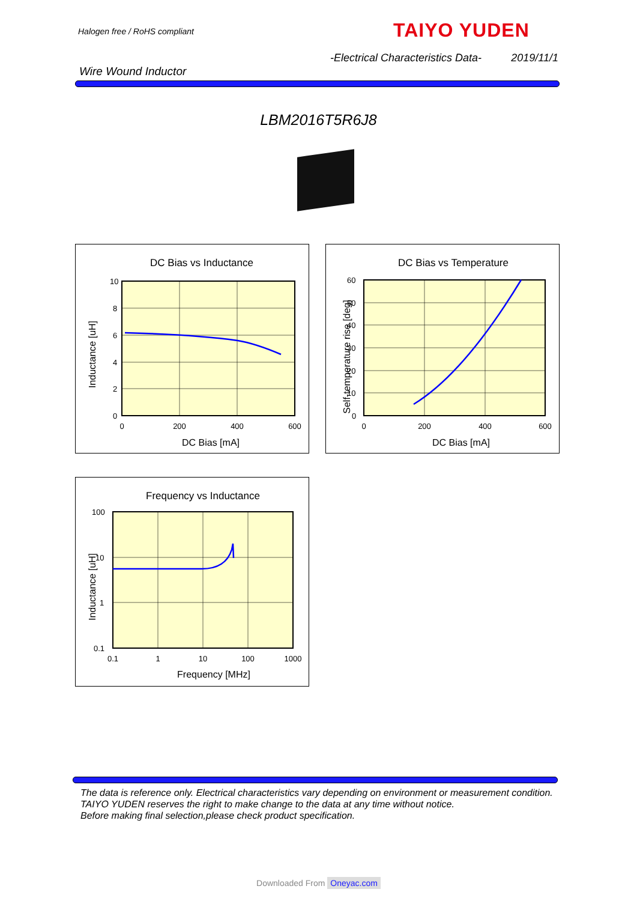Halogen free / RoHS compliant TAIYO YUDEN
-Electrical Characteristics Data- 2019/11/1
Wire Wound Inductor
LBM2016T5R6J8
DC Bias vs Inductance
10
8
6
4
2
0
0
200
400
600
DC Bias [mA]
Inductance [uH]
DC Bias vs Temperature
60
50
40
30
20
10
0
0
200
400
600
DC Bias [mA]
Self-temperature rise [deg]
Frequency vs Inductance
100
10
1
0.1
0.1
1
10
100
1000
Frequency [MHz]
Inductance [uH]
The data is reference only. Electrical characteristics vary depending on environment or measurement condition.
TAIYO YUDEN reserves the right to make change to the data at any time without notice.
Before making final selection,please check product specification.
Downloaded From Oneyac.com